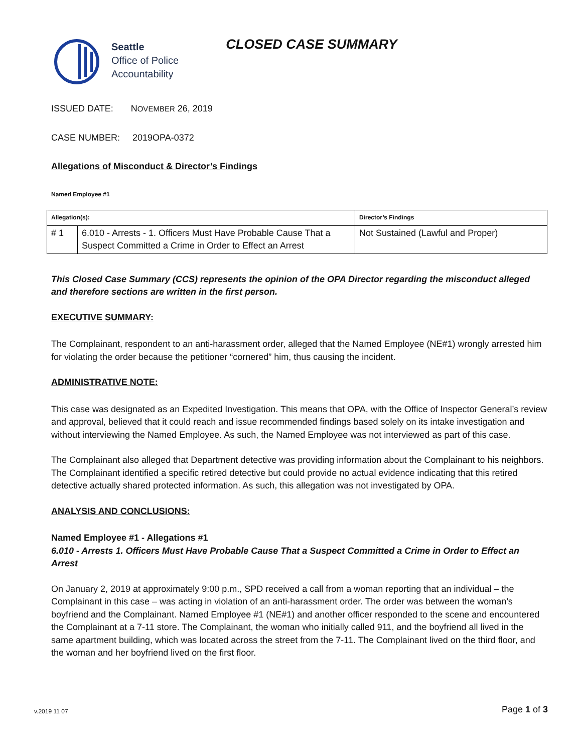Seattle
Office of Police
Accountability
CLOSED CASE SUMMARY
ISSUED DATE: NOVEMBER 26, 2019
CASE NUMBER: 2019OPA-0372
Allegations of Misconduct & Director’s Findings
Named Employee #1
| Allegation(s): | | Director’s Findings |
| --- | --- | --- |
| # 1 | 6.010 - Arrests - 1. Officers Must Have Probable Cause That a Suspect Committed a Crime in Order to Effect an Arrest | Not Sustained (Lawful and Proper) |
This Closed Case Summary (CCS) represents the opinion of the OPA Director regarding the misconduct alleged and therefore sections are written in the first person.
EXECUTIVE SUMMARY:
The Complainant, respondent to an anti-harassment order, alleged that the Named Employee (NE#1) wrongly arrested him for violating the order because the petitioner “cornered” him, thus causing the incident.
ADMINISTRATIVE NOTE:
This case was designated as an Expedited Investigation. This means that OPA, with the Office of Inspector General’s review and approval, believed that it could reach and issue recommended findings based solely on its intake investigation and without interviewing the Named Employee. As such, the Named Employee was not interviewed as part of this case.
The Complainant also alleged that Department detective was providing information about the Complainant to his neighbors. The Complainant identified a specific retired detective but could provide no actual evidence indicating that this retired detective actually shared protected information. As such, this allegation was not investigated by OPA.
ANALYSIS AND CONCLUSIONS:
Named Employee #1 - Allegations #1
6.010 - Arrests 1. Officers Must Have Probable Cause That a Suspect Committed a Crime in Order to Effect an Arrest
On January 2, 2019 at approximately 9:00 p.m., SPD received a call from a woman reporting that an individual – the Complainant in this case – was acting in violation of an anti-harassment order. The order was between the woman’s boyfriend and the Complainant. Named Employee #1 (NE#1) and another officer responded to the scene and encountered the Complainant at a 7-11 store. The Complainant, the woman who initially called 911, and the boyfriend all lived in the same apartment building, which was located across the street from the 7-11. The Complainant lived on the third floor, and the woman and her boyfriend lived on the first floor.
v.2019 11 07 Page 1 of 3